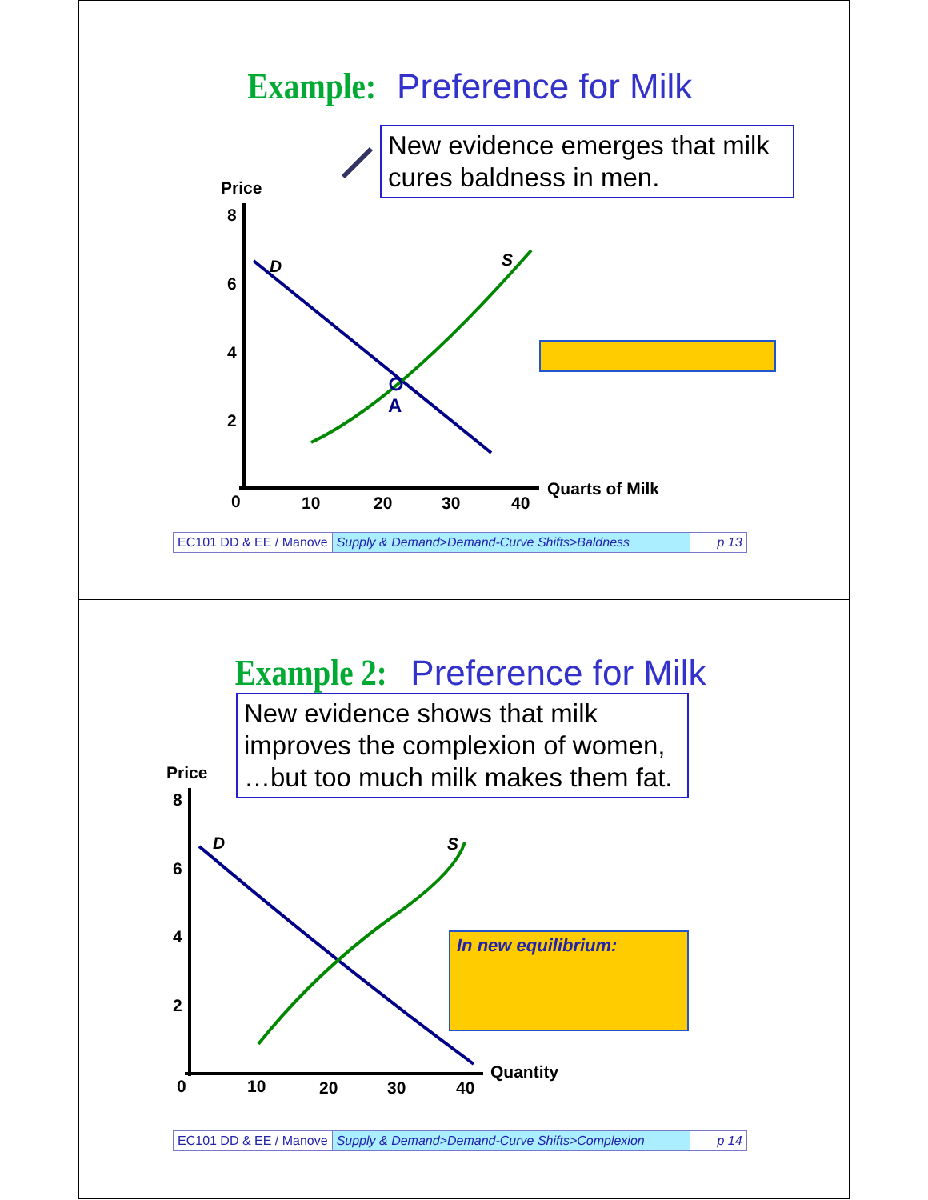Example: Preference for Milk
New evidence emerges that milk cures baldness in men.
Price
8
6
4
2
0 10 20 30 40
Quarts of Milk
D S
A
| EC101 DD & EE / Manove | Supply & Demand>Demand-Curve Shifts>Baldness | p 13 |
Example 2: Preference for Milk
New evidence shows that milk improves the complexion of women, …but too much milk makes them fat.
In new equilibrium:
Price
8
6
4
2
0 10 20 30 40
Quantity
D S
| EC101 DD & EE / Manove | Supply & Demand>Demand-Curve Shifts>Complexion | p 14 |